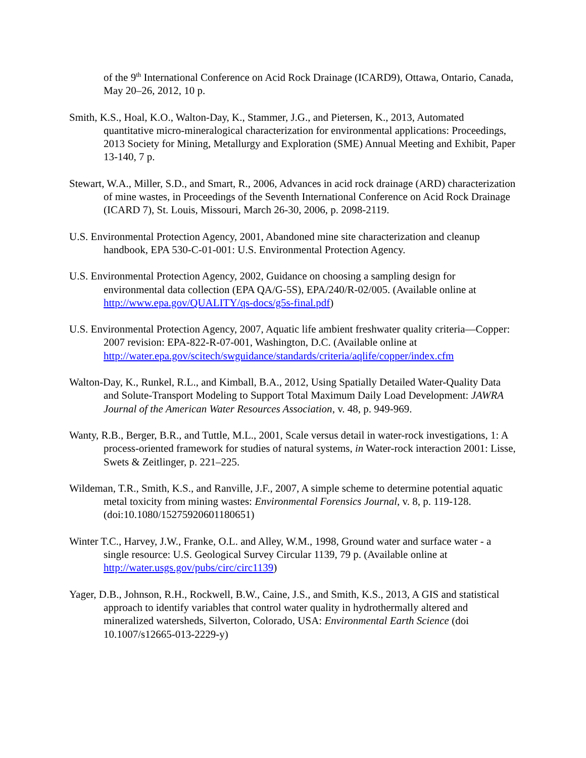of the 9<sup>th</sup> International Conference on Acid Rock Drainage (ICARD9), Ottawa, Ontario, Canada, May 20–26, 2012, 10 p.
Smith, K.S., Hoal, K.O., Walton-Day, K., Stammer, J.G., and Pietersen, K., 2013, Automated quantitative micro-mineralogical characterization for environmental applications: Proceedings, 2013 Society for Mining, Metallurgy and Exploration (SME) Annual Meeting and Exhibit, Paper 13-140, 7 p.
Stewart, W.A., Miller, S.D., and Smart, R., 2006, Advances in acid rock drainage (ARD) characterization of mine wastes, in Proceedings of the Seventh International Conference on Acid Rock Drainage (ICARD 7), St. Louis, Missouri, March 26-30, 2006, p. 2098-2119.
U.S. Environmental Protection Agency, 2001, Abandoned mine site characterization and cleanup handbook, EPA 530-C-01-001: U.S. Environmental Protection Agency.
U.S. Environmental Protection Agency, 2002, Guidance on choosing a sampling design for environmental data collection (EPA QA/G-5S), EPA/240/R-02/005. (Available online at http://www.epa.gov/QUALITY/qs-docs/g5s-final.pdf)
U.S. Environmental Protection Agency, 2007, Aquatic life ambient freshwater quality criteria—Copper: 2007 revision: EPA-822-R-07-001, Washington, D.C. (Available online at http://water.epa.gov/scitech/swguidance/standards/criteria/aqlife/copper/index.cfm
Walton-Day, K., Runkel, R.L., and Kimball, B.A., 2012, Using Spatially Detailed Water-Quality Data and Solute-Transport Modeling to Support Total Maximum Daily Load Development: JAWRA Journal of the American Water Resources Association, v. 48, p. 949-969.
Wanty, R.B., Berger, B.R., and Tuttle, M.L., 2001, Scale versus detail in water-rock investigations, 1: A process-oriented framework for studies of natural systems, in Water-rock interaction 2001: Lisse, Swets & Zeitlinger, p. 221–225.
Wildeman, T.R., Smith, K.S., and Ranville, J.F., 2007, A simple scheme to determine potential aquatic metal toxicity from mining wastes: Environmental Forensics Journal, v. 8, p. 119-128. (doi:10.1080/15275920601180651)
Winter T.C., Harvey, J.W., Franke, O.L. and Alley, W.M., 1998, Ground water and surface water - a single resource: U.S. Geological Survey Circular 1139, 79 p. (Available online at http://water.usgs.gov/pubs/circ/circ1139)
Yager, D.B., Johnson, R.H., Rockwell, B.W., Caine, J.S., and Smith, K.S., 2013, A GIS and statistical approach to identify variables that control water quality in hydrothermally altered and mineralized watersheds, Silverton, Colorado, USA: Environmental Earth Science (doi 10.1007/s12665-013-2229-y)